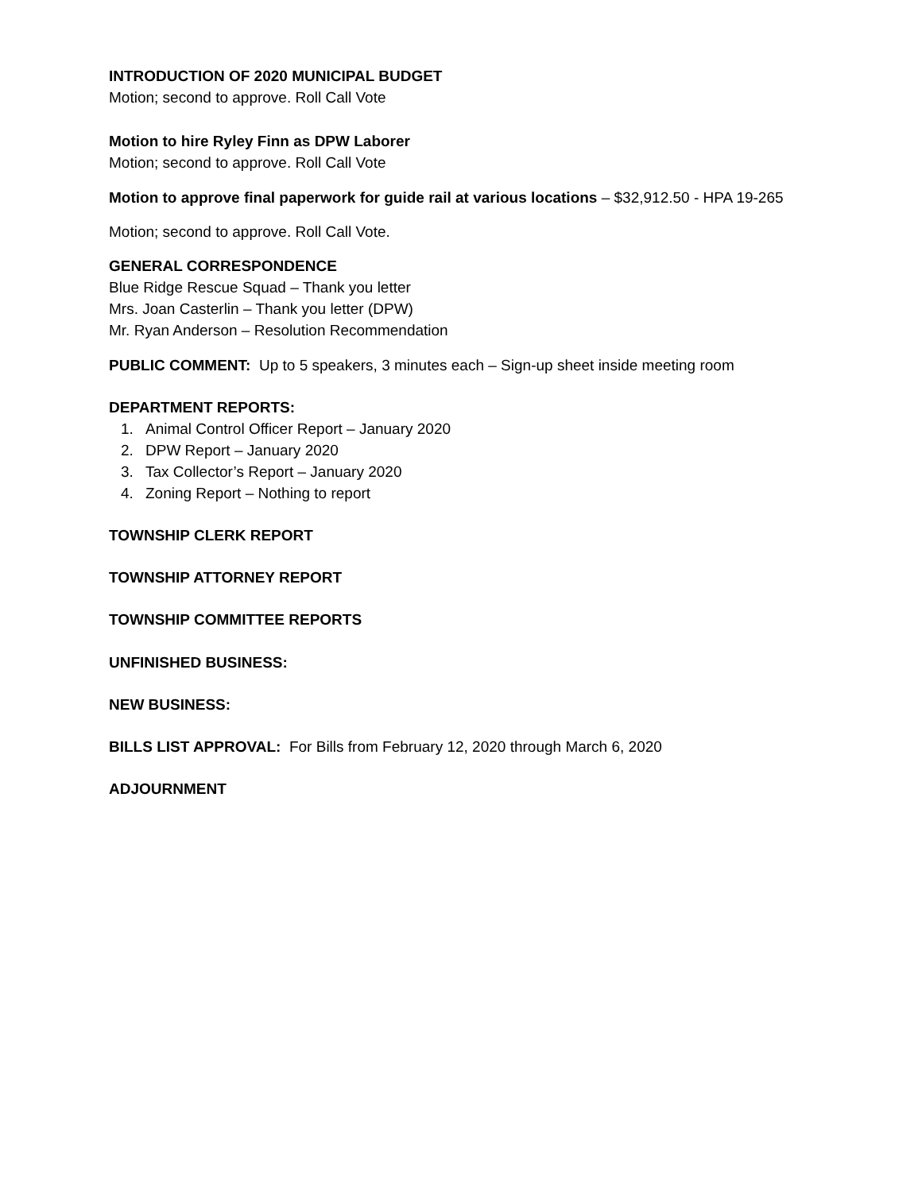INTRODUCTION OF 2020 MUNICIPAL BUDGET
Motion; second to approve. Roll Call Vote
Motion to hire Ryley Finn as DPW Laborer
Motion; second to approve. Roll Call Vote
Motion to approve final paperwork for guide rail at various locations – $32,912.50 - HPA 19-265
Motion; second to approve. Roll Call Vote.
GENERAL CORRESPONDENCE
Blue Ridge Rescue Squad – Thank you letter
Mrs. Joan Casterlin – Thank you letter (DPW)
Mr. Ryan Anderson – Resolution Recommendation
PUBLIC COMMENT: Up to 5 speakers, 3 minutes each – Sign-up sheet inside meeting room
DEPARTMENT REPORTS:
1. Animal Control Officer Report – January 2020
2. DPW Report – January 2020
3. Tax Collector’s Report – January 2020
4. Zoning Report – Nothing to report
TOWNSHIP CLERK REPORT
TOWNSHIP ATTORNEY REPORT
TOWNSHIP COMMITTEE REPORTS
UNFINISHED BUSINESS:
NEW BUSINESS:
BILLS LIST APPROVAL: For Bills from February 12, 2020 through March 6, 2020
ADJOURNMENT